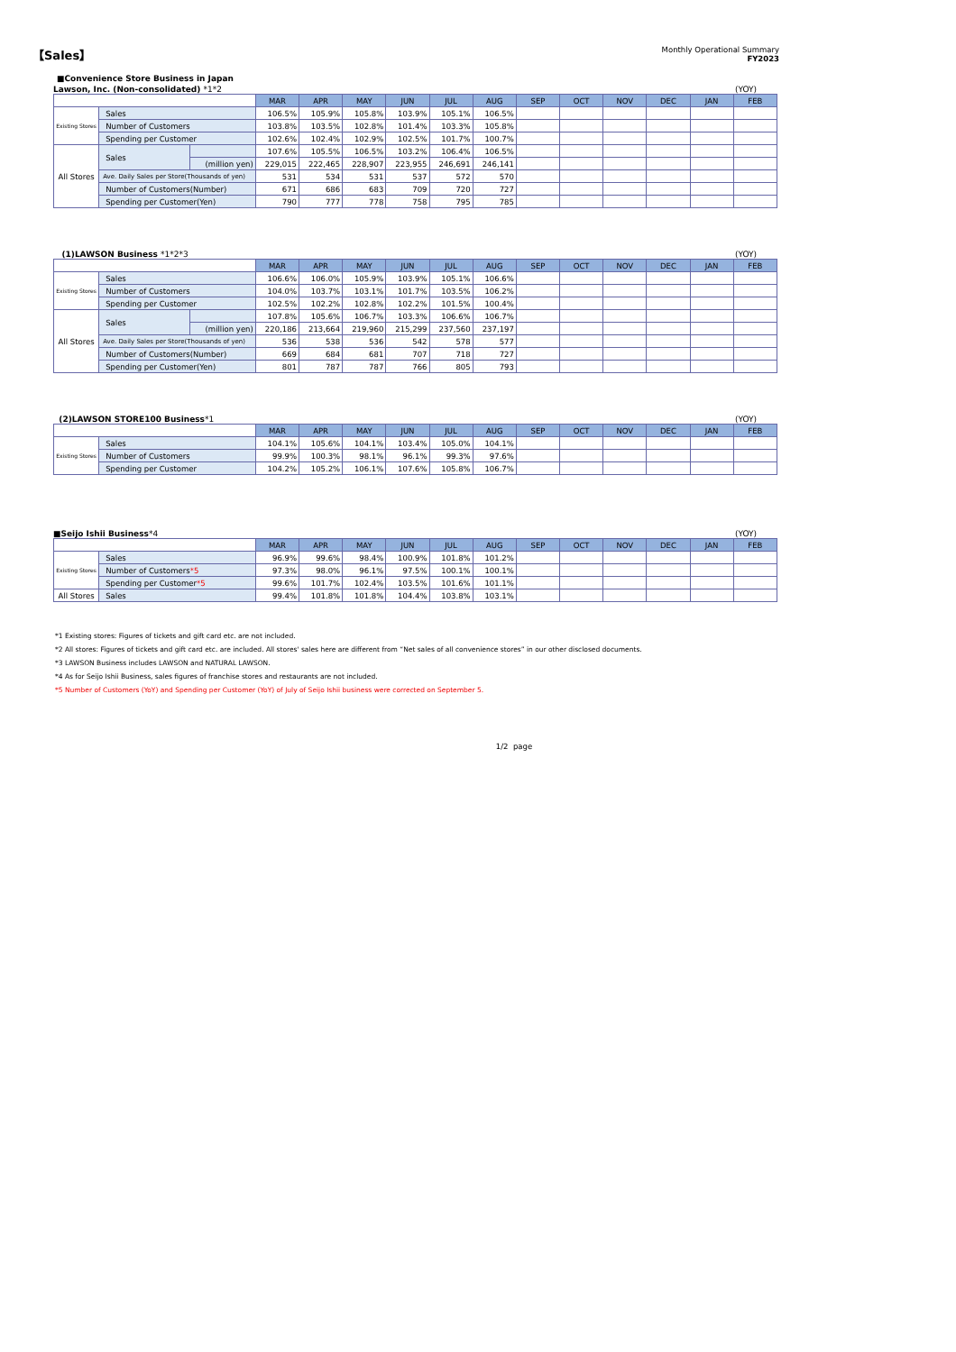【Sales】
Monthly Operational Summary
FY2023
■Convenience Store Business in Japan
Lawson, Inc. (Non-consolidated) *1*2 (YOY)
| | | | MAR | APR | MAY | JUN | JUL | AUG | SEP | OCT | NOV | DEC | JAN | FEB |
| Existing Stores | Sales | | 106.5% | 105.9% | 105.8% | 103.9% | 105.1% | 106.5% | | | | | | |
| | Number of Customers | | 103.8% | 103.5% | 102.8% | 101.4% | 103.3% | 105.8% | | | | | | |
| | Spending per Customer | | 102.6% | 102.4% | 102.9% | 102.5% | 101.7% | 100.7% | | | | | | |
| All Stores | Sales | | 107.6% | 105.5% | 106.5% | 103.2% | 106.4% | 106.5% | | | | | | |
| | | (million yen) | 229,015 | 222,465 | 228,907 | 223,955 | 246,691 | 246,141 | | | | | | |
| | Ave. Daily Sales per Store(Thousands of yen) | | 531 | 534 | 531 | 537 | 572 | 570 | | | | | | |
| | Number of Customers(Number) | | 671 | 686 | 683 | 709 | 720 | 727 | | | | | | |
| | Spending per Customer(Yen) | | 790 | 777 | 778 | 758 | 795 | 785 | | | | | | |
(1)LAWSON Business *1*2*3 (YOY)
| | | | MAR | APR | MAY | JUN | JUL | AUG | SEP | OCT | NOV | DEC | JAN | FEB |
| Existing Stores | Sales | | 106.6% | 106.0% | 105.9% | 103.9% | 105.1% | 106.6% | | | | | | |
| | Number of Customers | | 104.0% | 103.7% | 103.1% | 101.7% | 103.5% | 106.2% | | | | | | |
| | Spending per Customer | | 102.5% | 102.2% | 102.8% | 102.2% | 101.5% | 100.4% | | | | | | |
| All Stores | Sales | | 107.8% | 105.6% | 106.7% | 103.3% | 106.6% | 106.7% | | | | | | |
| | | (million yen) | 220,186 | 213,664 | 219,960 | 215,299 | 237,560 | 237,197 | | | | | | |
| | Ave. Daily Sales per Store(Thousands of yen) | | 536 | 538 | 536 | 542 | 578 | 577 | | | | | | |
| | Number of Customers(Number) | | 669 | 684 | 681 | 707 | 718 | 727 | | | | | | |
| | Spending per Customer(Yen) | | 801 | 787 | 787 | 766 | 805 | 793 | | | | | | |
(2)LAWSON STORE100 Business*1 (YOY)
| | | MAR | APR | MAY | JUN | JUL | AUG | SEP | OCT | NOV | DEC | JAN | FEB |
| Existing Stores | Sales | 104.1% | 105.6% | 104.1% | 103.4% | 105.0% | 104.1% | | | | | | |
| | Number of Customers | 99.9% | 100.3% | 98.1% | 96.1% | 99.3% | 97.6% | | | | | | |
| | Spending per Customer | 104.2% | 105.2% | 106.1% | 107.6% | 105.8% | 106.7% | | | | | | |
■Seijo Ishii Business*4 (YOY)
| | | MAR | APR | MAY | JUN | JUL | AUG | SEP | OCT | NOV | DEC | JAN | FEB |
| Existing Stores | Sales | 96.9% | 99.6% | 98.4% | 100.9% | 101.8% | 101.2% | | | | | | |
| | Number of Customers *5 | 97.3% | 98.0% | 96.1% | 97.5% | 100.1% | 100.1% | | | | | | |
| | Spending per Customer *5 | 99.6% | 101.7% | 102.4% | 103.5% | 101.6% | 101.1% | | | | | | |
| All Stores | Sales | 99.4% | 101.8% | 101.8% | 104.4% | 103.8% | 103.1% | | | | | | |
*1 Existing stores: Figures of tickets and gift card etc. are not included.
*2 All stores: Figures of tickets and gift card etc. are included. All stores' sales here are different from “Net sales of all convenience stores” in our other disclosed documents.
*3 LAWSON Business includes LAWSON and NATURAL LAWSON.
*4 As for Seijo Ishii Business, sales figures of franchise stores and restaurants are not included.
*5 Number of Customers (YoY) and Spending per Customer (YoY) of July of Seijo Ishii business were corrected on September 5.
1/2 page